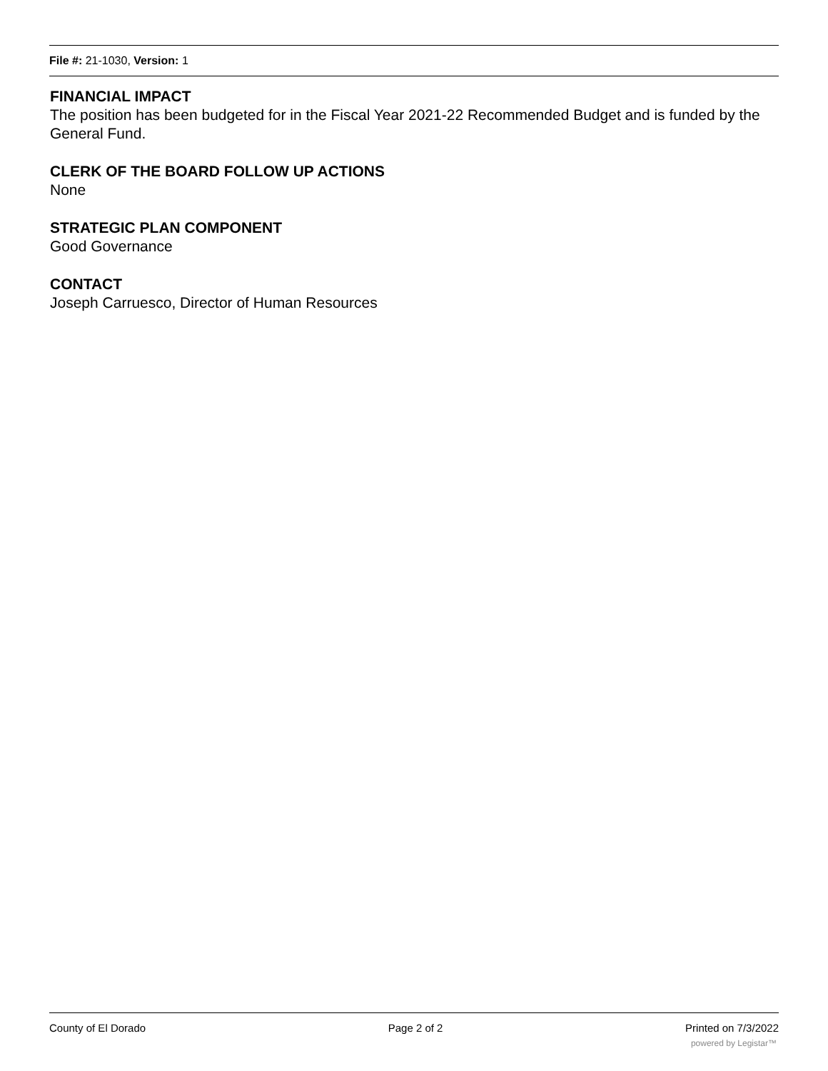File #: 21-1030, Version: 1
FINANCIAL IMPACT
The position has been budgeted for in the Fiscal Year 2021-22 Recommended Budget and is funded by the General Fund.
CLERK OF THE BOARD FOLLOW UP ACTIONS
None
STRATEGIC PLAN COMPONENT
Good Governance
CONTACT
Joseph Carruesco, Director of Human Resources
County of El Dorado Page 2 of 2 Printed on 7/3/2022
powered by Legistar™